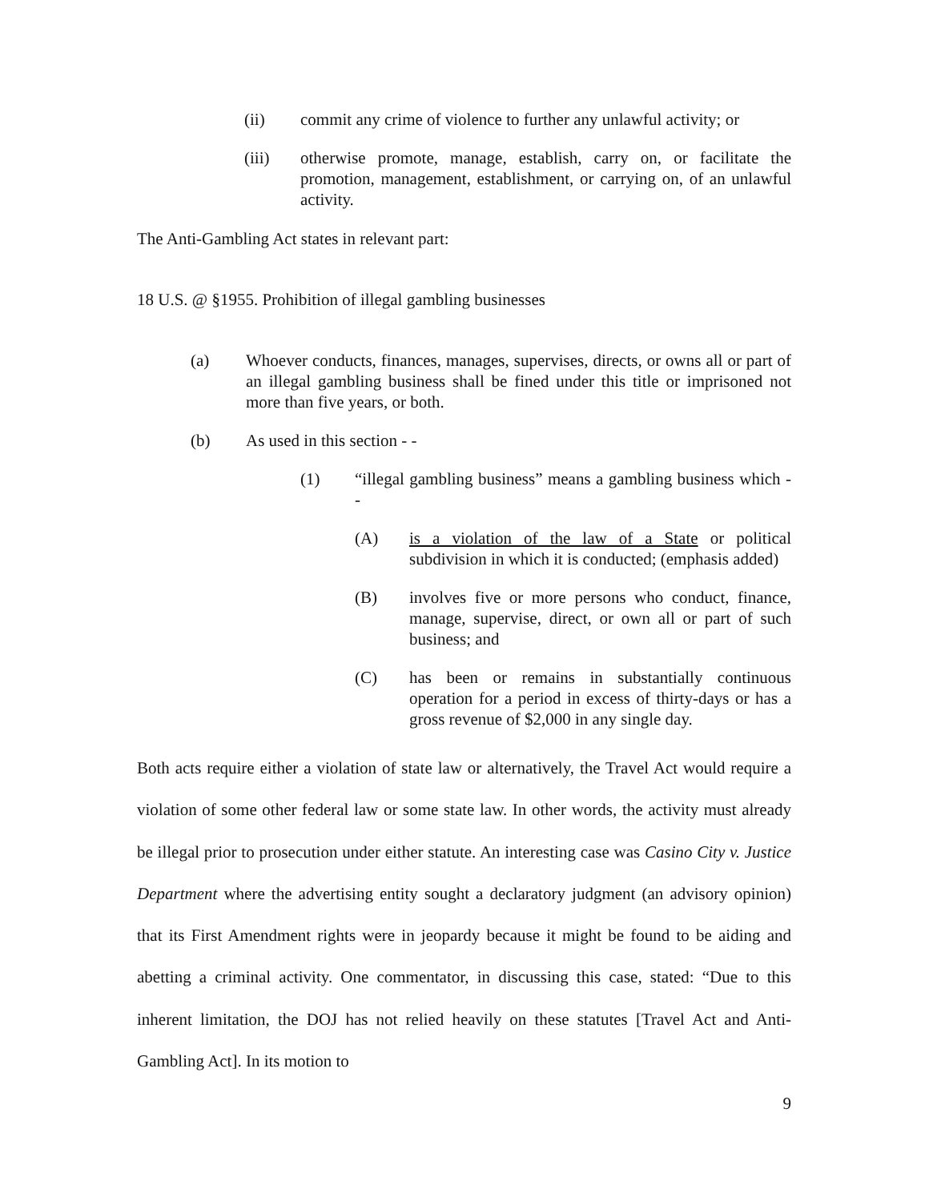(ii) commit any crime of violence to further any unlawful activity; or
(iii) otherwise promote, manage, establish, carry on, or facilitate the promotion, management, establishment, or carrying on, of an unlawful activity.
The Anti-Gambling Act states in relevant part:
18 U.S. @ §1955. Prohibition of illegal gambling businesses
(a) Whoever conducts, finances, manages, supervises, directs, or owns all or part of an illegal gambling business shall be fined under this title or imprisoned not more than five years, or both.
(b) As used in this section - -
(1) “illegal gambling business” means a gambling business which - -
(A) is a violation of the law of a State or political subdivision in which it is conducted; (emphasis added)
(B) involves five or more persons who conduct, finance, manage, supervise, direct, or own all or part of such business; and
(C) has been or remains in substantially continuous operation for a period in excess of thirty-days or has a gross revenue of $2,000 in any single day.
Both acts require either a violation of state law or alternatively, the Travel Act would require a violation of some other federal law or some state law. In other words, the activity must already be illegal prior to prosecution under either statute. An interesting case was Casino City v. Justice Department where the advertising entity sought a declaratory judgment (an advisory opinion) that its First Amendment rights were in jeopardy because it might be found to be aiding and abetting a criminal activity. One commentator, in discussing this case, stated: “Due to this inherent limitation, the DOJ has not relied heavily on these statutes [Travel Act and Anti-Gambling Act]. In its motion to
9